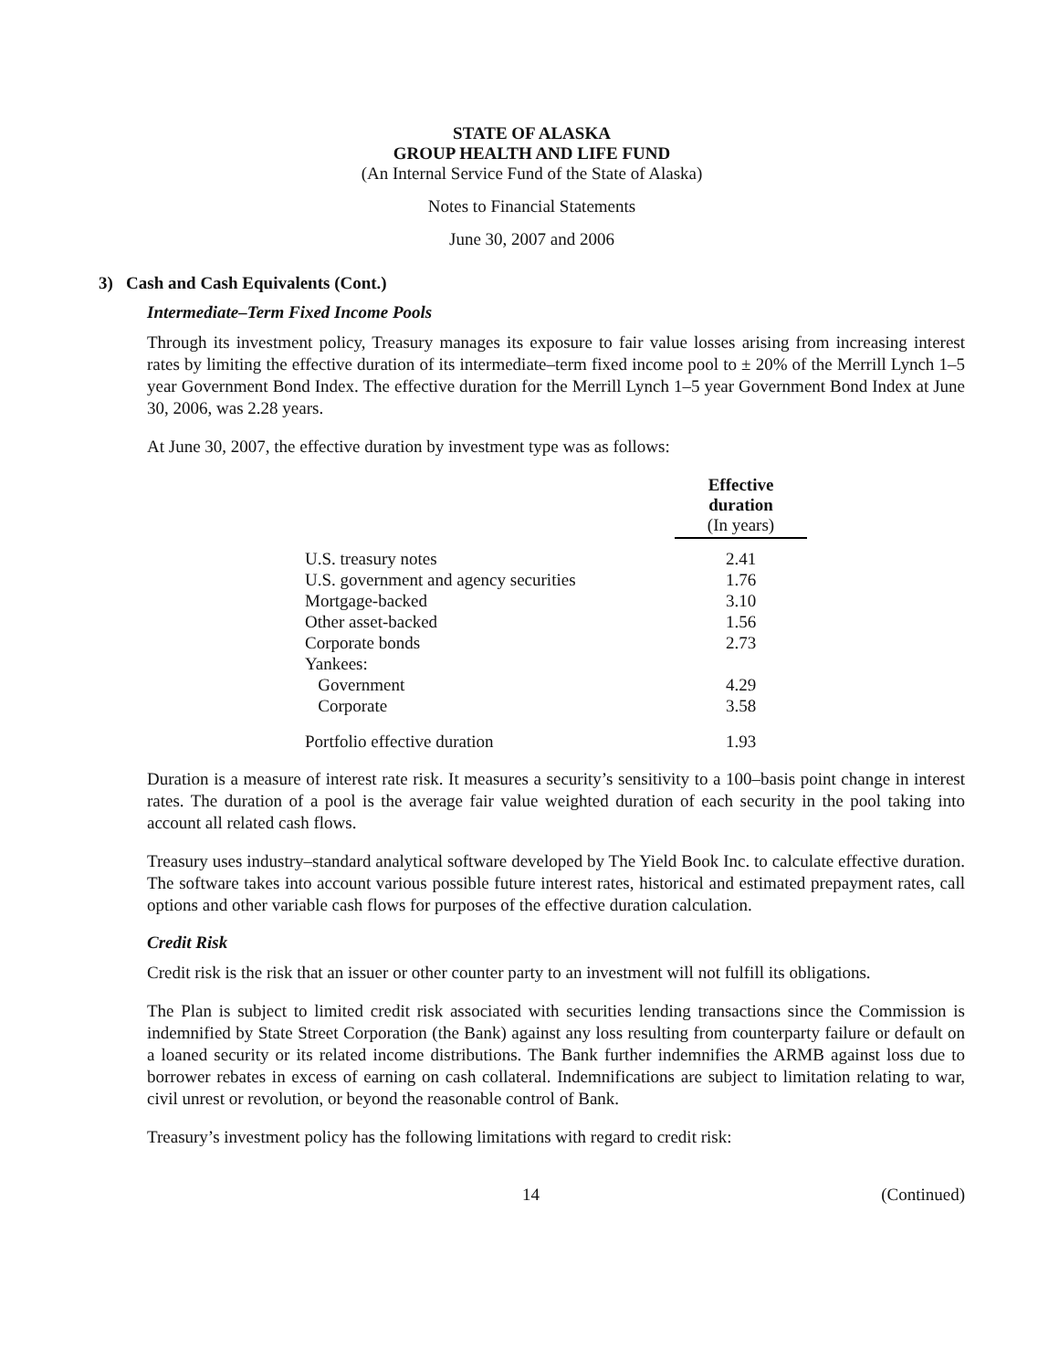STATE OF ALASKA
GROUP HEALTH AND LIFE FUND
(An Internal Service Fund of the State of Alaska)
Notes to Financial Statements
June 30, 2007 and 2006
3) Cash and Cash Equivalents (Cont.)
Intermediate–Term Fixed Income Pools
Through its investment policy, Treasury manages its exposure to fair value losses arising from increasing interest rates by limiting the effective duration of its intermediate–term fixed income pool to ± 20% of the Merrill Lynch 1–5 year Government Bond Index. The effective duration for the Merrill Lynch 1–5 year Government Bond Index at June 30, 2006, was 2.28 years.
At June 30, 2007, the effective duration by investment type was as follows:
| | Effective duration (In years) |
| U.S. treasury notes | 2.41 |
| U.S. government and agency securities | 1.76 |
| Mortgage-backed | 3.10 |
| Other asset-backed | 1.56 |
| Corporate bonds | 2.73 |
| Yankees: | |
| Government | 4.29 |
| Corporate | 3.58 |
| Portfolio effective duration | 1.93 |
Duration is a measure of interest rate risk. It measures a security’s sensitivity to a 100–basis point change in interest rates. The duration of a pool is the average fair value weighted duration of each security in the pool taking into account all related cash flows.
Treasury uses industry–standard analytical software developed by The Yield Book Inc. to calculate effective duration. The software takes into account various possible future interest rates, historical and estimated prepayment rates, call options and other variable cash flows for purposes of the effective duration calculation.
Credit Risk
Credit risk is the risk that an issuer or other counter party to an investment will not fulfill its obligations.
The Plan is subject to limited credit risk associated with securities lending transactions since the Commission is indemnified by State Street Corporation (the Bank) against any loss resulting from counterparty failure or default on a loaned security or its related income distributions. The Bank further indemnifies the ARMB against loss due to borrower rebates in excess of earning on cash collateral. Indemnifications are subject to limitation relating to war, civil unrest or revolution, or beyond the reasonable control of Bank.
Treasury’s investment policy has the following limitations with regard to credit risk:
14 (Continued)